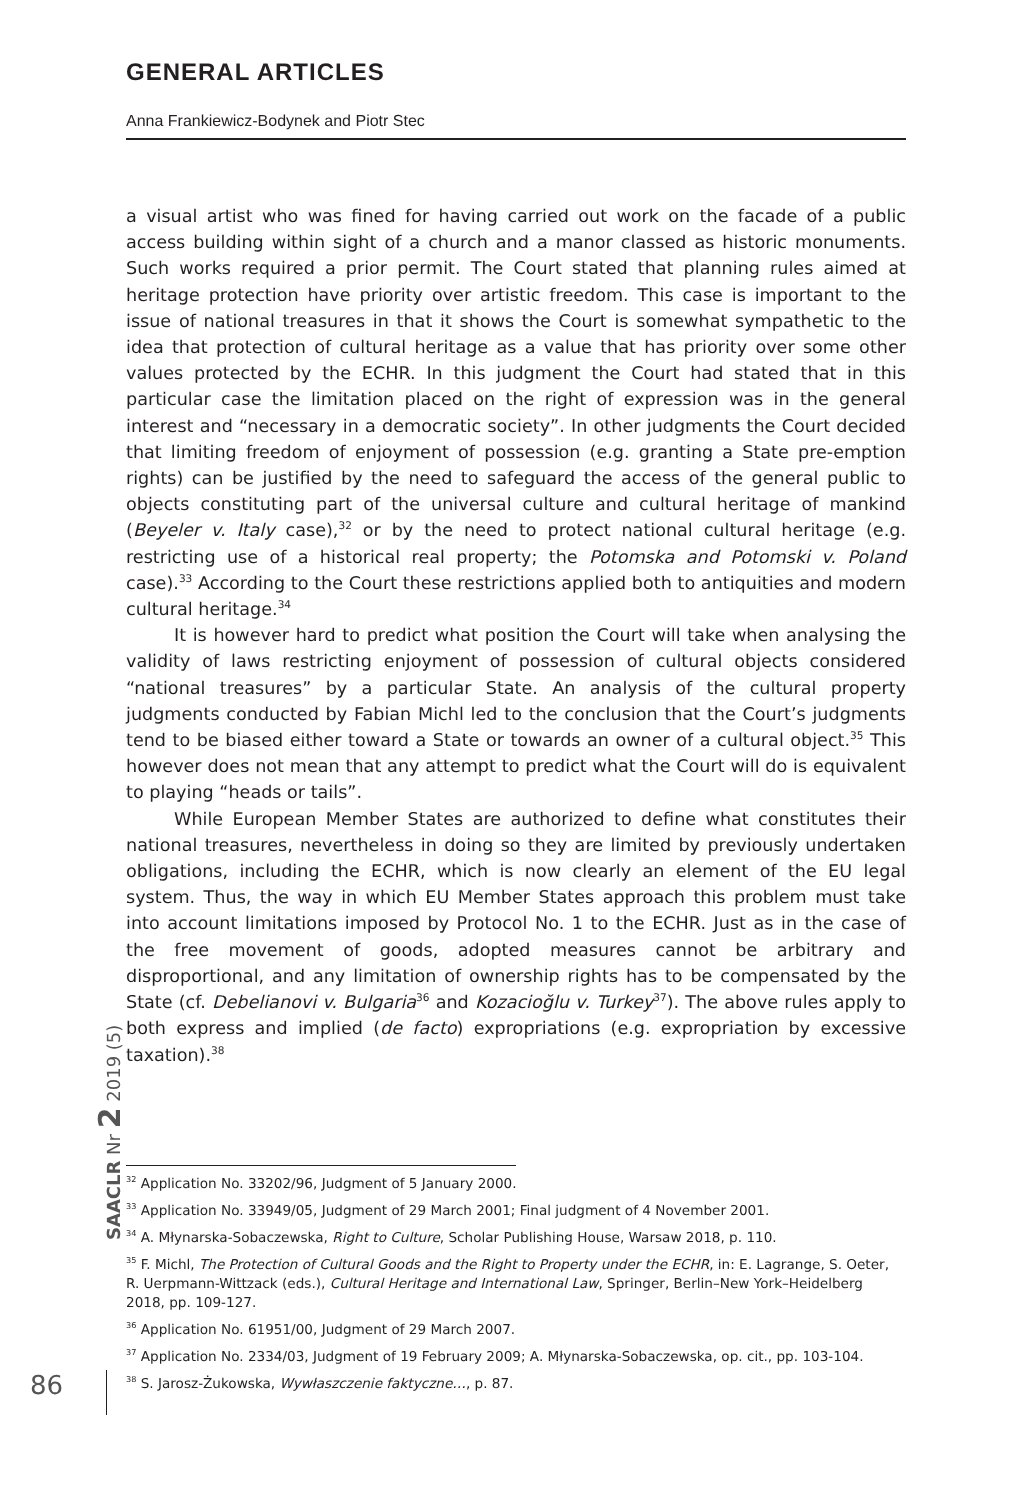GENERAL ARTICLES
Anna Frankiewicz-Bodynek and Piotr Stec
a visual artist who was fined for having carried out work on the facade of a public access building within sight of a church and a manor classed as historic monuments. Such works required a prior permit. The Court stated that planning rules aimed at heritage protection have priority over artistic freedom. This case is important to the issue of national treasures in that it shows the Court is somewhat sympathetic to the idea that protection of cultural heritage as a value that has priority over some other values protected by the ECHR. In this judgment the Court had stated that in this particular case the limitation placed on the right of expression was in the general interest and “necessary in a democratic society”. In other judgments the Court decided that limiting freedom of enjoyment of possession (e.g. granting a State pre-emption rights) can be justified by the need to safeguard the access of the general public to objects constituting part of the universal culture and cultural heritage of mankind (Beyeler v. Italy case),<sup>32</sup> or by the need to protect national cultural heritage (e.g. restricting use of a historical real property; the Potomska and Potomski v. Poland case).<sup>33</sup> According to the Court these restrictions applied both to antiquities and modern cultural heritage.<sup>34</sup>
It is however hard to predict what position the Court will take when analysing the validity of laws restricting enjoyment of possession of cultural objects considered “national treasures” by a particular State. An analysis of the cultural property judgments conducted by Fabian Michl led to the conclusion that the Court’s judgments tend to be biased either toward a State or towards an owner of a cultural object.<sup>35</sup> This however does not mean that any attempt to predict what the Court will do is equivalent to playing “heads or tails”.
While European Member States are authorized to define what constitutes their national treasures, nevertheless in doing so they are limited by previously undertaken obligations, including the ECHR, which is now clearly an element of the EU legal system. Thus, the way in which EU Member States approach this problem must take into account limitations imposed by Protocol No. 1 to the ECHR. Just as in the case of the free movement of goods, adopted measures cannot be arbitrary and disproportional, and any limitation of ownership rights has to be compensated by the State (cf. Debelianovi v. Bulgaria<sup>36</sup> and Kozacioğlu v. Turkey<sup>37</sup>). The above rules apply to both express and implied (de facto) expropriations (e.g. expropriation by excessive taxation).<sup>38</sup>
SAACLR Nr 2 2019 (5)
<sup>32</sup> Application No. 33202/96, Judgment of 5 January 2000.
<sup>33</sup> Application No. 33949/05, Judgment of 29 March 2001; Final judgment of 4 November 2001.
<sup>34</sup> A. Młynarska-Sobaczewska, Right to Culture, Scholar Publishing House, Warsaw 2018, p. 110.
<sup>35</sup> F. Michl, The Protection of Cultural Goods and the Right to Property under the ECHR, in: E. Lagrange, S. Oeter, R. Uerpmann-Wittzack (eds.), Cultural Heritage and International Law, Springer, Berlin–New York–Heidelberg 2018, pp. 109-127.
<sup>36</sup> Application No. 61951/00, Judgment of 29 March 2007.
<sup>37</sup> Application No. 2334/03, Judgment of 19 February 2009; A. Młynarska-Sobaczewska, op. cit., pp. 103-104.
<sup>38</sup> S. Jarosz-Żukowska, Wywłaszczenie faktyczne…, p. 87.
86